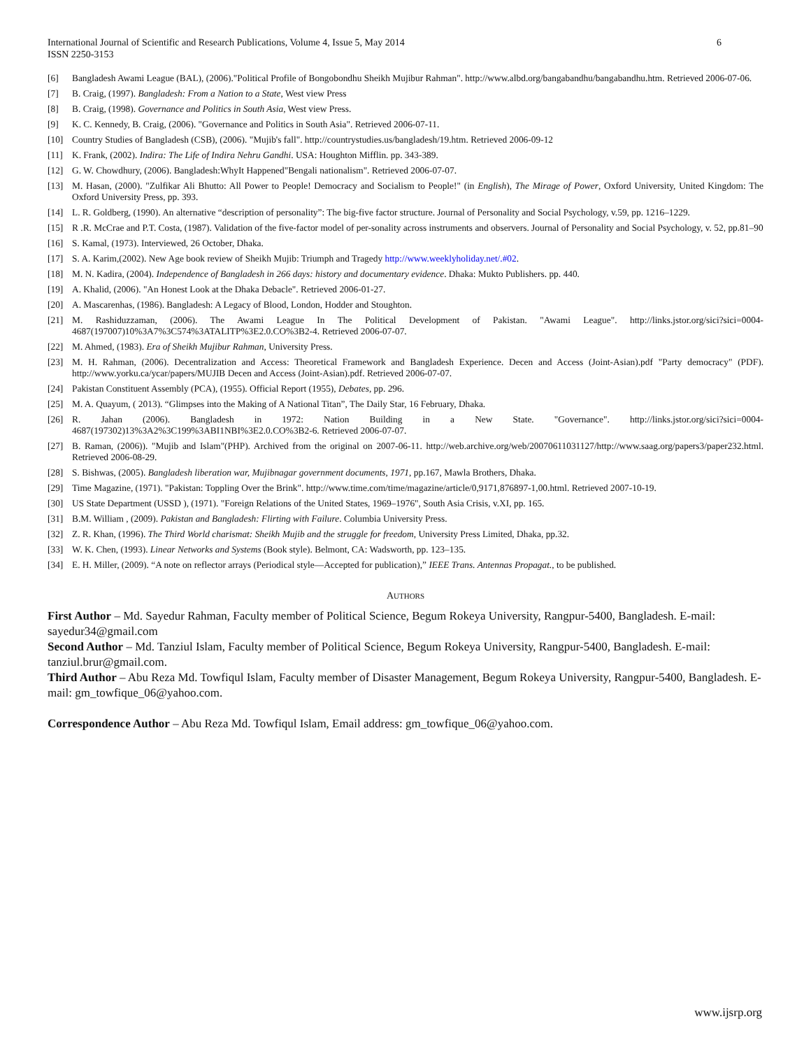International Journal of Scientific and Research Publications, Volume 4, Issue 5, May 2014
ISSN 2250-3153
6
[6] Bangladesh Awami League (BAL), (2006)."Political Profile of Bongobondhu Sheikh Mujibur Rahman". http://www.albd.org/bangabandhu/bangabandhu.htm. Retrieved 2006-07-06.
[7] B. Craig, (1997). Bangladesh: From a Nation to a State, West view Press
[8] B. Craig, (1998). Governance and Politics in South Asia, West view Press.
[9] K. C. Kennedy, B. Craig, (2006). "Governance and Politics in South Asia". Retrieved 2006-07-11.
[10] Country Studies of Bangladesh (CSB), (2006). "Mujib's fall". http://countrystudies.us/bangladesh/19.htm. Retrieved 2006-09-12
[11] K. Frank, (2002). Indira: The Life of Indira Nehru Gandhi. USA: Houghton Mifflin. pp. 343-389.
[12] G. W. Chowdhury, (2006). Bangladesh:WhyIt Happened"Bengali nationalism". Retrieved 2006-07-07.
[13] M. Hasan, (2000). "Zulfikar Ali Bhutto: All Power to People! Democracy and Socialism to People!" (in English), The Mirage of Power, Oxford University, United Kingdom: The Oxford University Press, pp. 393.
[14] L. R. Goldberg, (1990). An alternative “description of personality”: The big-five factor structure. Journal of Personality and Social Psychology, v.59, pp. 1216–1229.
[15] R .R. McCrae and P.T. Costa, (1987). Validation of the five-factor model of per-sonality across instruments and observers. Journal of Personality and Social Psychology, v. 52, pp.81–90
[16] S. Kamal, (1973). Interviewed, 26 October, Dhaka.
[17] S. A. Karim,(2002). New Age book review of Sheikh Mujib: Triumph and Tragedy http://www.weeklyholiday.net/.#02.
[18] M. N. Kadira, (2004). Independence of Bangladesh in 266 days: history and documentary evidence. Dhaka: Mukto Publishers. pp. 440.
[19] A. Khalid, (2006). "An Honest Look at the Dhaka Debacle". Retrieved 2006-01-27.
[20] A. Mascarenhas, (1986). Bangladesh: A Legacy of Blood, London, Hodder and Stoughton.
[21] M. Rashiduzzaman, (2006). The Awami League In The Political Development of Pakistan. "Awami League". http://links.jstor.org/sici?sici=0004-4687(197007)10%3A7%3C574%3ATALITP%3E2.0.CO%3B2-4. Retrieved 2006-07-07.
[22] M. Ahmed, (1983). Era of Sheikh Mujibur Rahman, University Press.
[23] M. H. Rahman, (2006). Decentralization and Access: Theoretical Framework and Bangladesh Experience. Decen and Access (Joint-Asian).pdf "Party democracy" (PDF). http://www.yorku.ca/ycar/papers/MUJIB Decen and Access (Joint-Asian).pdf. Retrieved 2006-07-07.
[24] Pakistan Constituent Assembly (PCA), (1955). Official Report (1955), Debates, pp. 296.
[25] M. A. Quayum, ( 2013). “Glimpses into the Making of A National Titan”, The Daily Star, 16 February, Dhaka.
[26] R. Jahan (2006). Bangladesh in 1972: Nation Building in a New State. "Governance". http://links.jstor.org/sici?sici=0004-4687(197302)13%3A2%3C199%3ABI1NBI%3E2.0.CO%3B2-6. Retrieved 2006-07-07.
[27] B. Raman, (2006)). "Mujib and Islam"(PHP). Archived from the original on 2007-06-11. http://web.archive.org/web/20070611031127/http://www.saag.org/papers3/paper232.html. Retrieved 2006-08-29.
[28] S. Bishwas, (2005). Bangladesh liberation war, Mujibnagar government documents, 1971, pp.167, Mawla Brothers, Dhaka.
[29] Time Magazine, (1971). "Pakistan: Toppling Over the Brink". http://www.time.com/time/magazine/article/0,9171,876897-1,00.html. Retrieved 2007-10-19.
[30] US State Department (USSD ), (1971). "Foreign Relations of the United States, 1969–1976", South Asia Crisis, v.XI, pp. 165.
[31] B.M. William , (2009). Pakistan and Bangladesh: Flirting with Failure. Columbia University Press.
[32] Z. R. Khan, (1996). The Third World charismat: Sheikh Mujib and the struggle for freedom, University Press Limited, Dhaka, pp.32.
[33] W. K. Chen, (1993). Linear Networks and Systems (Book style). Belmont, CA: Wadsworth, pp. 123–135.
[34] E. H. Miller, (2009). “A note on reflector arrays (Periodical style—Accepted for publication),” IEEE Trans. Antennas Propagat., to be published.
AUTHORS
First Author – Md. Sayedur Rahman, Faculty member of Political Science, Begum Rokeya University, Rangpur-5400, Bangladesh. E-mail: sayedur34@gmail.com
Second Author – Md. Tanziul Islam, Faculty member of Political Science, Begum Rokeya University, Rangpur-5400, Bangladesh. E-mail: tanziul.brur@gmail.com.
Third Author – Abu Reza Md. Towfiqul Islam, Faculty member of Disaster Management, Begum Rokeya University, Rangpur-5400, Bangladesh. E-mail: gm_towfique_06@yahoo.com.
Correspondence Author – Abu Reza Md. Towfiqul Islam, Email address: gm_towfique_06@yahoo.com.
www.ijsrp.org